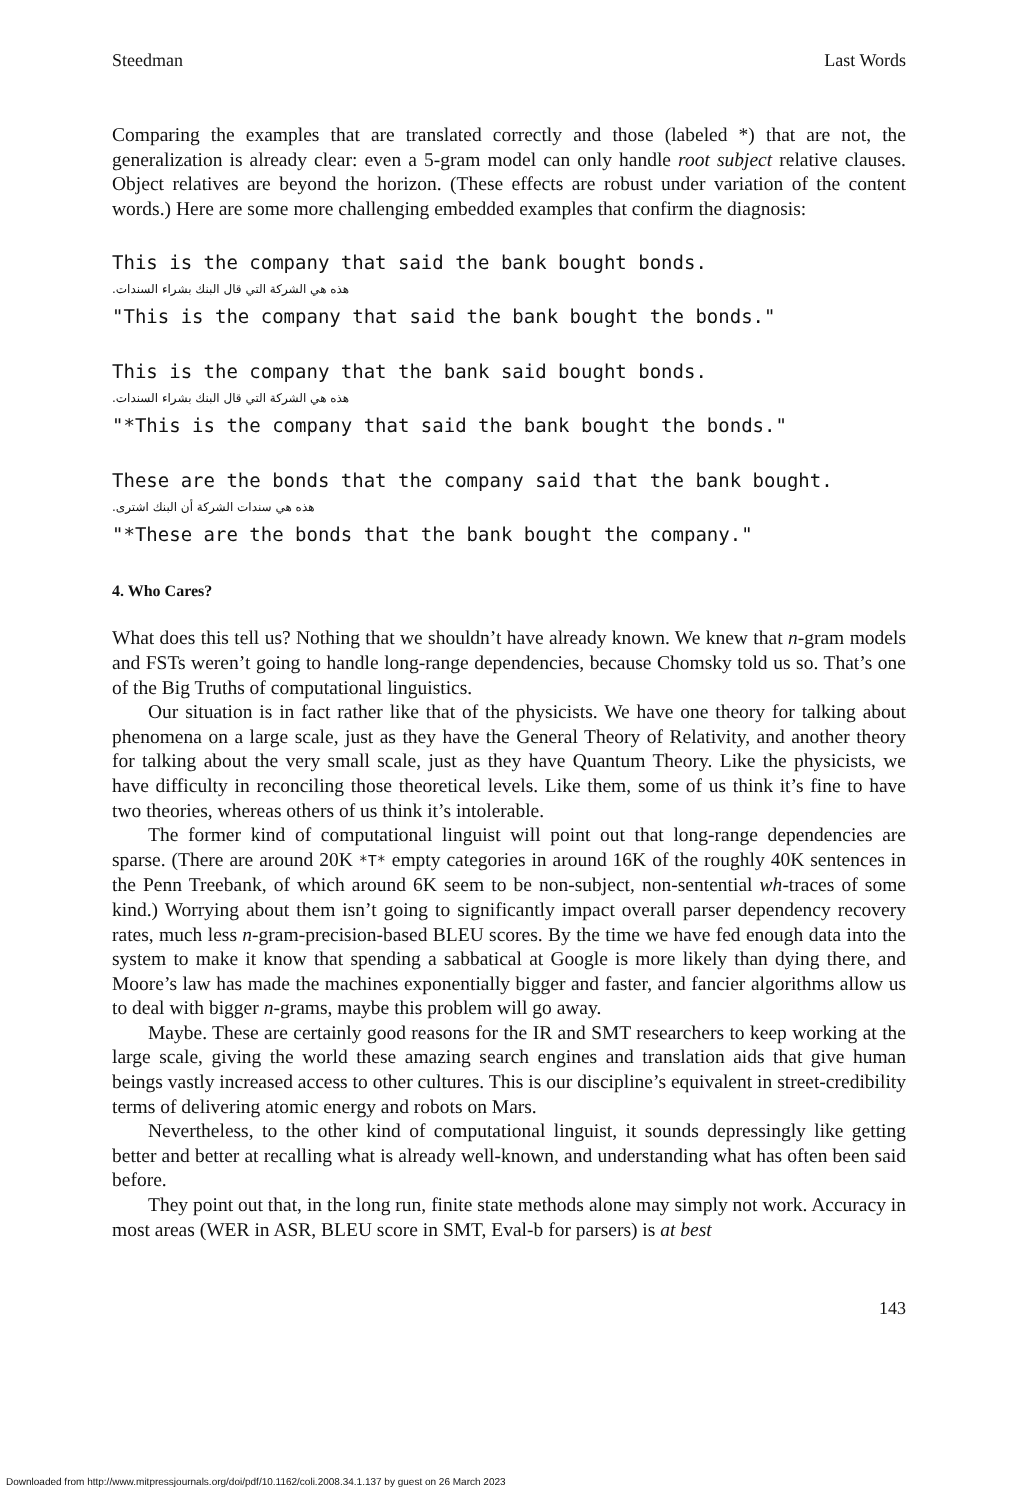Steedman Last Words
Comparing the examples that are translated correctly and those (labeled *) that are not, the generalization is already clear: even a 5-gram model can only handle root subject relative clauses. Object relatives are beyond the horizon. (These effects are robust under variation of the content words.) Here are some more challenging embedded examples that confirm the diagnosis:
This is the company that said the bank bought bonds.
هذه هي الشركة التي قال البنك بشراء السندات.
"This is the company that said the bank bought the bonds."
This is the company that the bank said bought bonds.
هذه هي الشركة التي قال البنك بشراء السندات.
"*This is the company that said the bank bought the bonds."
These are the bonds that the company said that the bank bought.
هذه هي سندات الشركة أن البنك اشترى.
"*These are the bonds that the bank bought the company."
4. Who Cares?
What does this tell us? Nothing that we shouldn’t have already known. We knew that n-gram models and FSTs weren’t going to handle long-range dependencies, because Chomsky told us so. That’s one of the Big Truths of computational linguistics.
Our situation is in fact rather like that of the physicists. We have one theory for talking about phenomena on a large scale, just as they have the General Theory of Relativity, and another theory for talking about the very small scale, just as they have Quantum Theory. Like the physicists, we have difficulty in reconciling those theoretical levels. Like them, some of us think it’s fine to have two theories, whereas others of us think it’s intolerable.
The former kind of computational linguist will point out that long-range dependencies are sparse. (There are around 20K *T* empty categories in around 16K of the roughly 40K sentences in the Penn Treebank, of which around 6K seem to be non-subject, non-sentential wh-traces of some kind.) Worrying about them isn’t going to significantly impact overall parser dependency recovery rates, much less n-gram-precision-based BLEU scores. By the time we have fed enough data into the system to make it know that spending a sabbatical at Google is more likely than dying there, and Moore’s law has made the machines exponentially bigger and faster, and fancier algorithms allow us to deal with bigger n-grams, maybe this problem will go away.
Maybe. These are certainly good reasons for the IR and SMT researchers to keep working at the large scale, giving the world these amazing search engines and translation aids that give human beings vastly increased access to other cultures. This is our discipline’s equivalent in street-credibility terms of delivering atomic energy and robots on Mars.
Nevertheless, to the other kind of computational linguist, it sounds depressingly like getting better and better at recalling what is already well-known, and understanding what has often been said before.
They point out that, in the long run, finite state methods alone may simply not work. Accuracy in most areas (WER in ASR, BLEU score in SMT, Eval-b for parsers) is at best
143
Downloaded from http://www.mitpressjournals.org/doi/pdf/10.1162/coli.2008.34.1.137 by guest on 26 March 2023